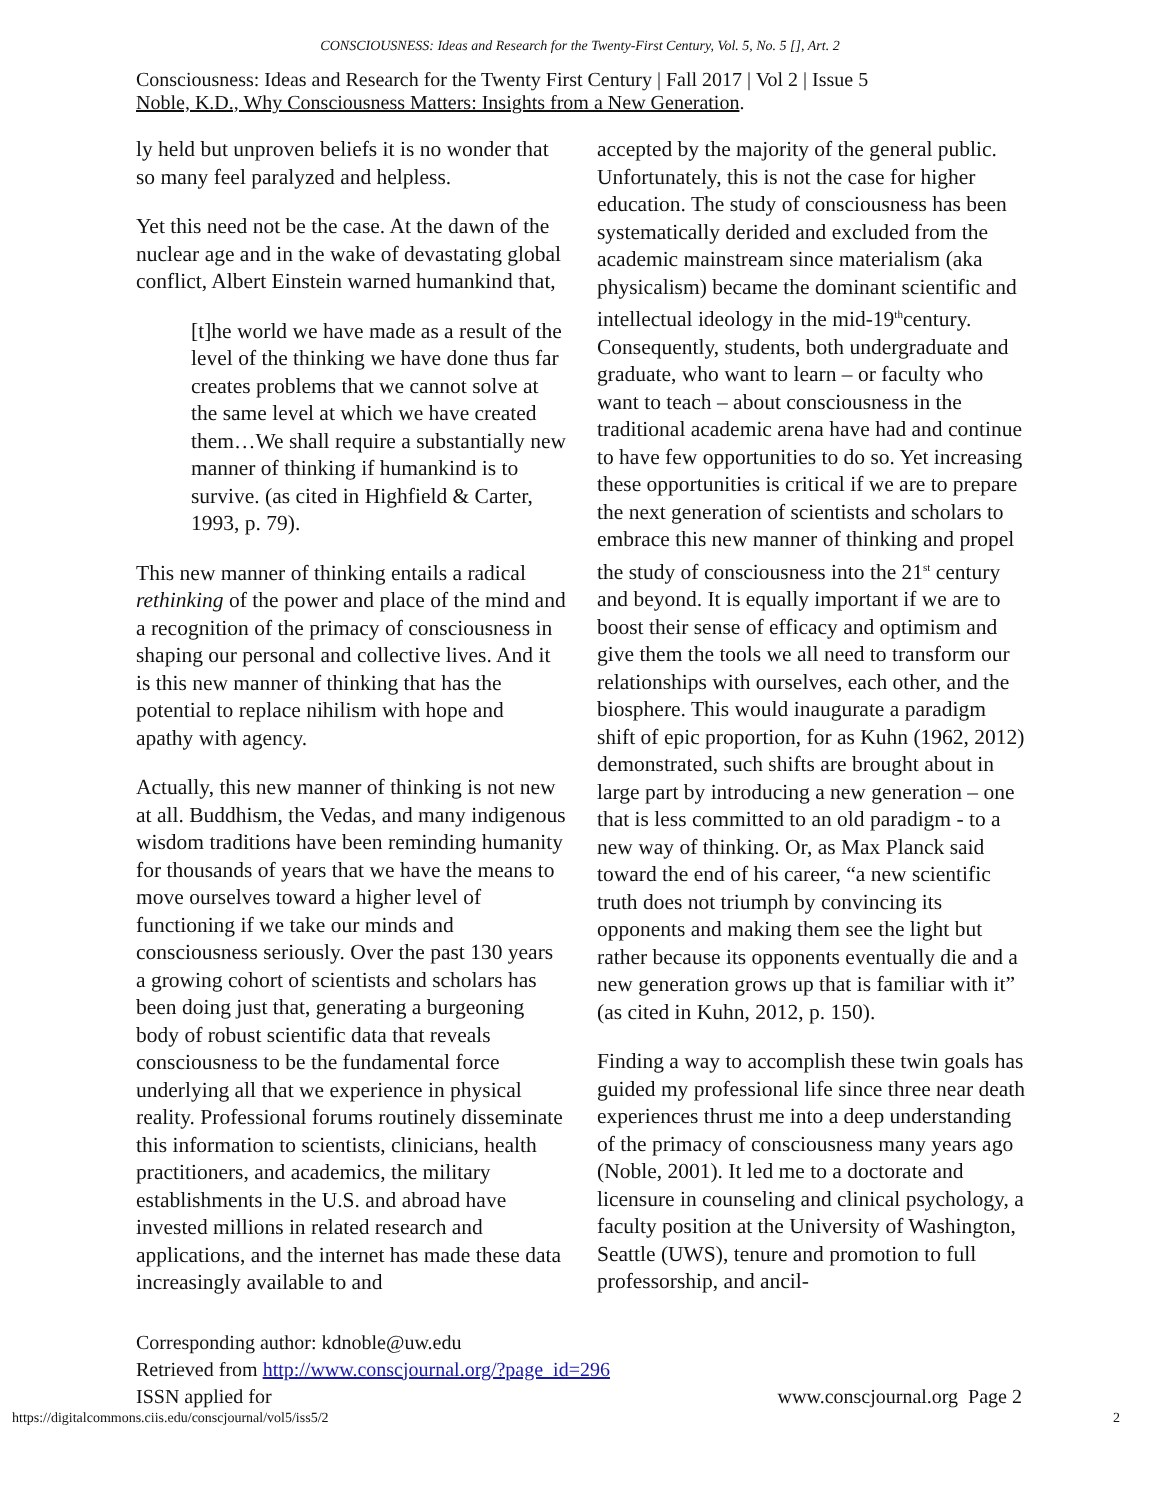CONSCIOUSNESS: Ideas and Research for the Twenty-First Century, Vol. 5, No. 5 [], Art. 2
Consciousness: Ideas and Research for the Twenty First Century | Fall 2017 | Vol 2 | Issue 5
Noble, K.D., Why Consciousness Matters: Insights from a New Generation.
ly held but unproven beliefs it is no wonder that so many feel paralyzed and helpless.
Yet this need not be the case. At the dawn of the nuclear age and in the wake of devastating global conflict, Albert Einstein warned humankind that,
[t]he world we have made as a result of the level of the thinking we have done thus far creates problems that we cannot solve at the same level at which we have created them…We shall require a substantially new manner of thinking if humankind is to survive. (as cited in Highfield & Carter, 1993, p. 79).
This new manner of thinking entails a radical rethinking of the power and place of the mind and a recognition of the primacy of consciousness in shaping our personal and collective lives. And it is this new manner of thinking that has the potential to replace nihilism with hope and apathy with agency.
Actually, this new manner of thinking is not new at all. Buddhism, the Vedas, and many indigenous wisdom traditions have been reminding humanity for thousands of years that we have the means to move ourselves toward a higher level of functioning if we take our minds and consciousness seriously. Over the past 130 years a growing cohort of scientists and scholars has been doing just that, generating a burgeoning body of robust scientific data that reveals consciousness to be the fundamental force underlying all that we experience in physical reality. Professional forums routinely disseminate this information to scientists, clinicians, health practitioners, and academics, the military establishments in the U.S. and abroad have invested millions in related research and applications, and the internet has made these data increasingly available to and
accepted by the majority of the general public. Unfortunately, this is not the case for higher education. The study of consciousness has been systematically derided and excluded from the academic mainstream since materialism (aka physicalism) became the dominant scientific and intellectual ideology in the mid-19<sup>th</sup>century. Consequently, students, both undergraduate and graduate, who want to learn – or faculty who want to teach – about consciousness in the traditional academic arena have had and continue to have few opportunities to do so. Yet increasing these opportunities is critical if we are to prepare the next generation of scientists and scholars to embrace this new manner of thinking and propel the study of consciousness into the 21<sup>st</sup> century and beyond. It is equally important if we are to boost their sense of efficacy and optimism and give them the tools we all need to transform our relationships with ourselves, each other, and the biosphere. This would inaugurate a paradigm shift of epic proportion, for as Kuhn (1962, 2012) demonstrated, such shifts are brought about in large part by introducing a new generation – one that is less committed to an old paradigm - to a new way of thinking. Or, as Max Planck said toward the end of his career, “a new scientific truth does not triumph by convincing its opponents and making them see the light but rather because its opponents eventually die and a new generation grows up that is familiar with it” (as cited in Kuhn, 2012, p. 150).
Finding a way to accomplish these twin goals has guided my professional life since three near death experiences thrust me into a deep understanding of the primacy of consciousness many years ago (Noble, 2001). It led me to a doctorate and licensure in counseling and clinical psychology, a faculty position at the University of Washington, Seattle (UWS), tenure and promotion to full professorship, and ancil-
Corresponding author: kdnoble@uw.edu
Retrieved from http://www.conscjournal.org/?page_id=296
ISSN applied for www.conscjournal.org Page 2
https://digitalcommons.ciis.edu/conscjournal/vol5/iss5/2 2